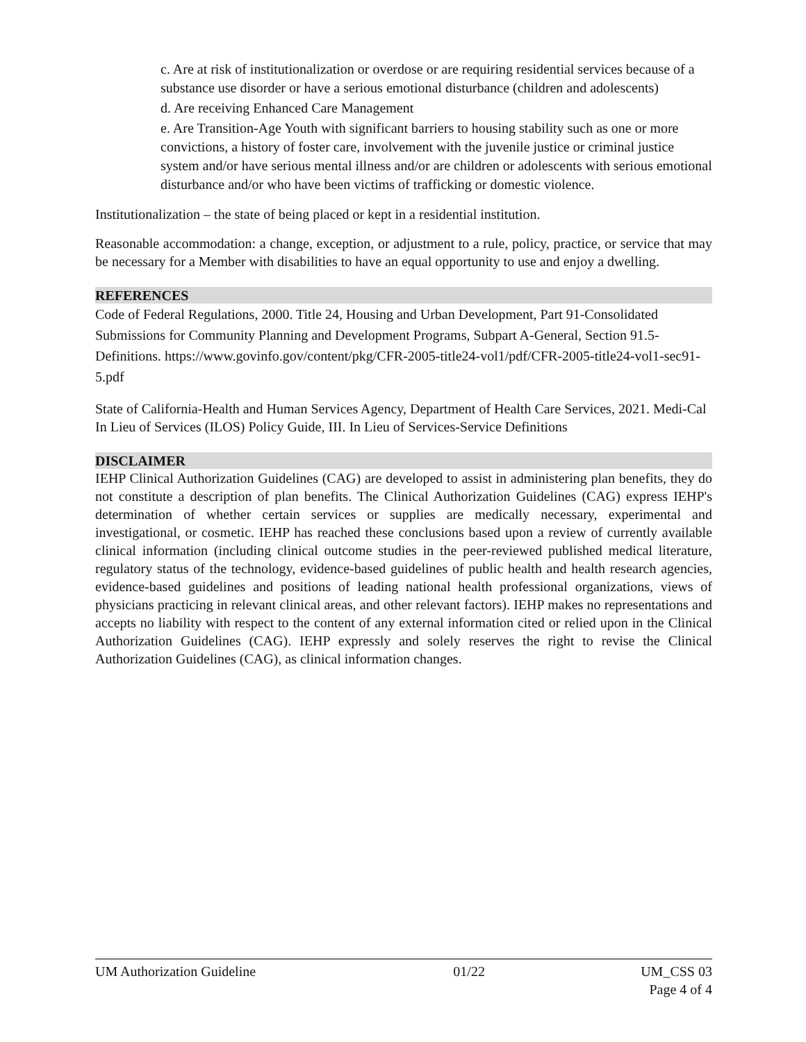c. Are at risk of institutionalization or overdose or are requiring residential services because of a substance use disorder or have a serious emotional disturbance (children and adolescents)
d. Are receiving Enhanced Care Management
e. Are Transition-Age Youth with significant barriers to housing stability such as one or more convictions, a history of foster care, involvement with the juvenile justice or criminal justice system and/or have serious mental illness and/or are children or adolescents with serious emotional disturbance and/or who have been victims of trafficking or domestic violence.
Institutionalization – the state of being placed or kept in a residential institution.
Reasonable accommodation: a change, exception, or adjustment to a rule, policy, practice, or service that may be necessary for a Member with disabilities to have an equal opportunity to use and enjoy a dwelling.
REFERENCES
Code of Federal Regulations, 2000. Title 24, Housing and Urban Development, Part 91-Consolidated Submissions for Community Planning and Development Programs, Subpart A-General, Section 91.5-Definitions. https://www.govinfo.gov/content/pkg/CFR-2005-title24-vol1/pdf/CFR-2005-title24-vol1-sec91-5.pdf
State of California-Health and Human Services Agency, Department of Health Care Services, 2021. Medi-Cal In Lieu of Services (ILOS) Policy Guide, III. In Lieu of Services-Service Definitions
DISCLAIMER
IEHP Clinical Authorization Guidelines (CAG) are developed to assist in administering plan benefits, they do not constitute a description of plan benefits. The Clinical Authorization Guidelines (CAG) express IEHP's determination of whether certain services or supplies are medically necessary, experimental and investigational, or cosmetic. IEHP has reached these conclusions based upon a review of currently available clinical information (including clinical outcome studies in the peer-reviewed published medical literature, regulatory status of the technology, evidence-based guidelines of public health and health research agencies, evidence-based guidelines and positions of leading national health professional organizations, views of physicians practicing in relevant clinical areas, and other relevant factors). IEHP makes no representations and accepts no liability with respect to the content of any external information cited or relied upon in the Clinical Authorization Guidelines (CAG). IEHP expressly and solely reserves the right to revise the Clinical Authorization Guidelines (CAG), as clinical information changes.
UM Authorization Guideline 01/22 UM_CSS 03
Page 4 of 4